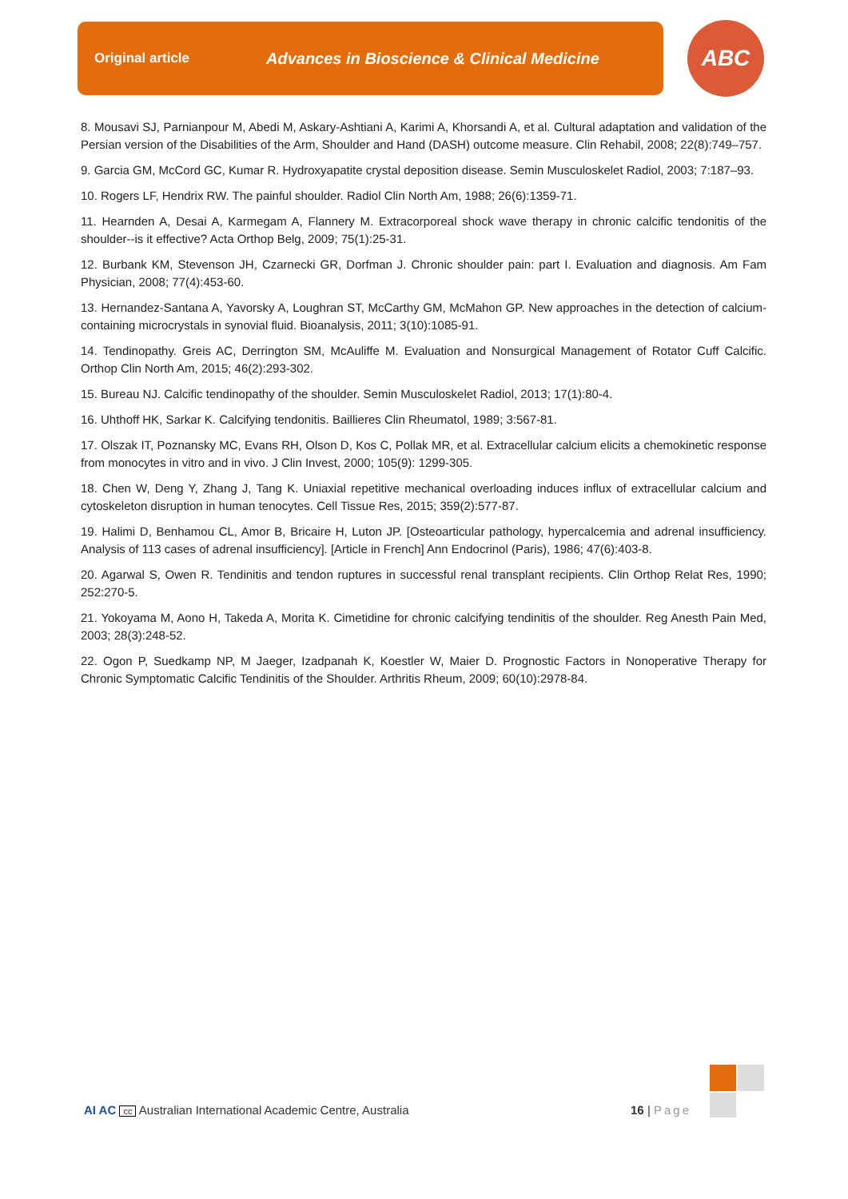Original article Advances in Bioscience & Clinical Medicine ABC
8. Mousavi SJ, Parnianpour M, Abedi M, Askary-Ashtiani A, Karimi A, Khorsandi A, et al. Cultural adaptation and validation of the Persian version of the Disabilities of the Arm, Shoulder and Hand (DASH) outcome measure. Clin Rehabil, 2008; 22(8):749–757.
9. Garcia GM, McCord GC, Kumar R. Hydroxyapatite crystal deposition disease. Semin Musculoskelet Radiol, 2003; 7:187–93.
10. Rogers LF, Hendrix RW. The painful shoulder. Radiol Clin North Am, 1988; 26(6):1359-71.
11. Hearnden A, Desai A, Karmegam A, Flannery M. Extracorporeal shock wave therapy in chronic calcific tendonitis of the shoulder--is it effective? Acta Orthop Belg, 2009; 75(1):25-31.
12. Burbank KM, Stevenson JH, Czarnecki GR, Dorfman J. Chronic shoulder pain: part I. Evaluation and diagnosis. Am Fam Physician, 2008; 77(4):453-60.
13. Hernandez-Santana A, Yavorsky A, Loughran ST, McCarthy GM, McMahon GP. New approaches in the detection of calcium-containing microcrystals in synovial fluid. Bioanalysis, 2011; 3(10):1085-91.
14. Tendinopathy. Greis AC, Derrington SM, McAuliffe M. Evaluation and Nonsurgical Management of Rotator Cuff Calcific. Orthop Clin North Am, 2015; 46(2):293-302.
15. Bureau NJ. Calcific tendinopathy of the shoulder. Semin Musculoskelet Radiol, 2013; 17(1):80-4.
16. Uhthoff HK, Sarkar K. Calcifying tendonitis. Baillieres Clin Rheumatol, 1989; 3:567-81.
17. Olszak IT, Poznansky MC, Evans RH, Olson D, Kos C, Pollak MR, et al. Extracellular calcium elicits a chemokinetic response from monocytes in vitro and in vivo. J Clin Invest, 2000; 105(9): 1299-305.
18. Chen W, Deng Y, Zhang J, Tang K. Uniaxial repetitive mechanical overloading induces influx of extracellular calcium and cytoskeleton disruption in human tenocytes. Cell Tissue Res, 2015; 359(2):577-87.
19. Halimi D, Benhamou CL, Amor B, Bricaire H, Luton JP. [Osteoarticular pathology, hypercalcemia and adrenal insufficiency. Analysis of 113 cases of adrenal insufficiency]. [Article in French] Ann Endocrinol (Paris), 1986; 47(6):403-8.
20. Agarwal S, Owen R. Tendinitis and tendon ruptures in successful renal transplant recipients. Clin Orthop Relat Res, 1990; 252:270-5.
21. Yokoyama M, Aono H, Takeda A, Morita K. Cimetidine for chronic calcifying tendinitis of the shoulder. Reg Anesth Pain Med, 2003; 28(3):248-52.
22. Ogon P, Suedkamp NP, M Jaeger, Izadpanah K, Koestler W, Maier D. Prognostic Factors in Nonoperative Therapy for Chronic Symptomatic Calcific Tendinitis of the Shoulder. Arthritis Rheum, 2009; 60(10):2978-84.
AI AC cc Australian International Academic Centre, Australia 16 | Page